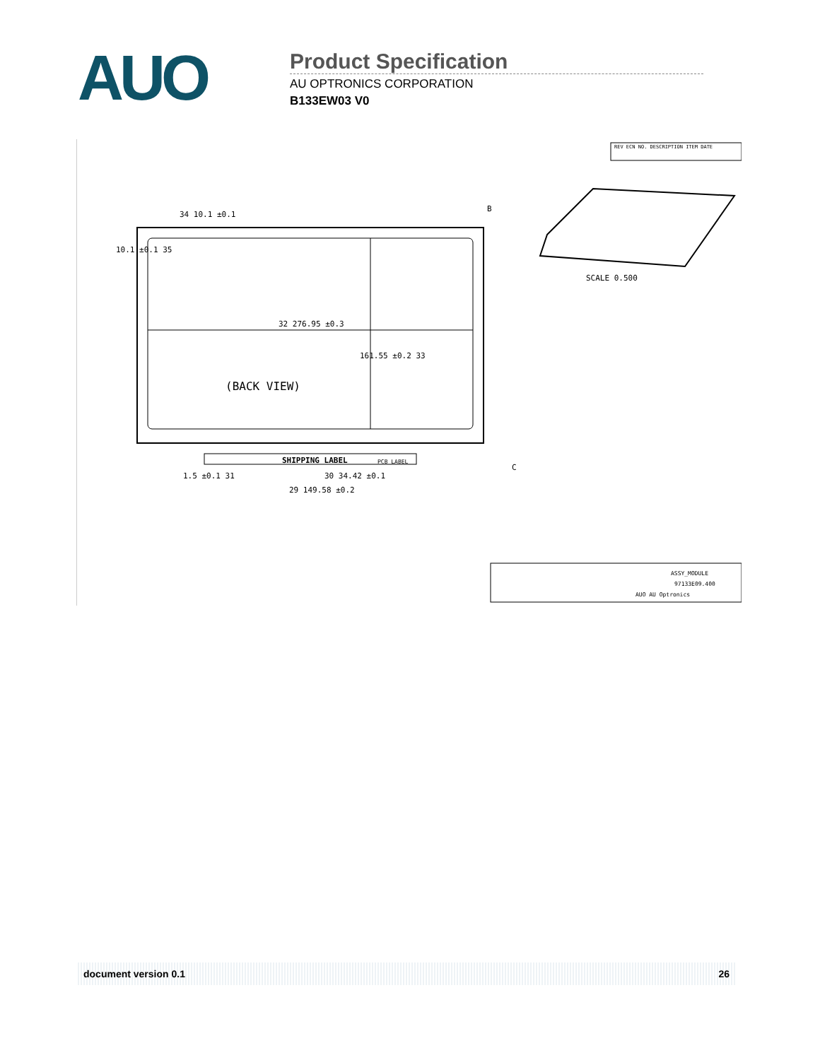AUO
Product Specification
AU OPTRONICS CORPORATION
B133EW03 V0
34 10.1 ±0.1
B
10.1 ±0.1 35
32 276.95 ±0.3
161.55 ±0.2 33
(BACK VIEW)
SHIPPING LABEL PCB LABEL
C
30 34.42 ±0.1 1.5 ±0.1 31
29 149.58 ±0.2
SCALE 0.500
REV ECN NO. DESCRIPTION ITEM DATE
ASSY_MODULE
97133E09.400
AUO AU Optronics
document version 0.1 26